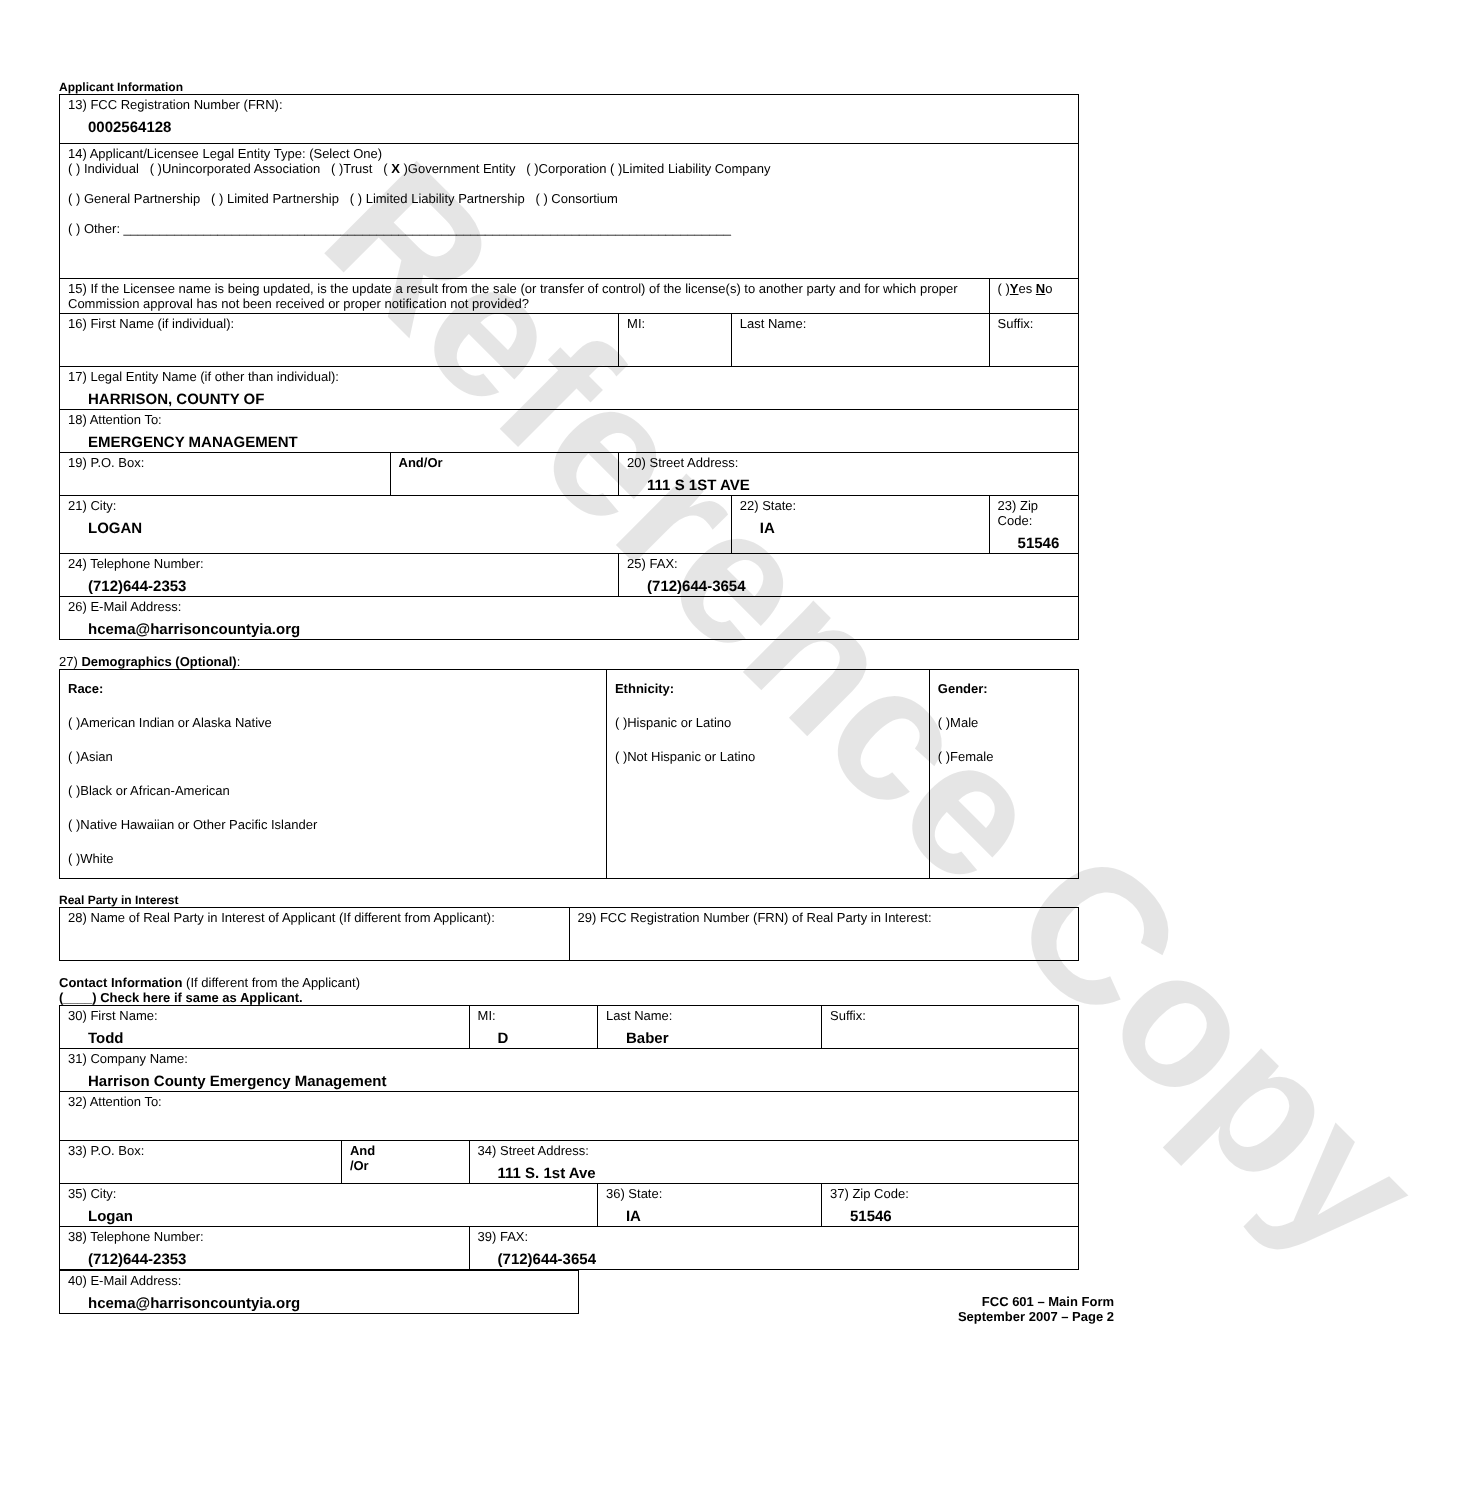Reference Copy
Applicant Information
| 13) FCC Registration Number (FRN): 0002564128 | | | | | |
| 14) Applicant/Licensee Legal Entity Type: (Select One) ( ) Individual ( )Unincorporated Association ( )Trust ( X )Government Entity ( )Corporation ( )Limited Liability Company ( ) General Partnership ( ) Limited Partnership ( ) Limited Liability Partnership ( ) Consortium ( ) Other: ____________________________________________________________________________________ | | | | | |
| 15) If the Licensee name is being updated, is the update a result from the sale (or transfer of control) of the license(s) to another party and for which proper Commission approval has not been received or proper notification not provided? | | | | | ( ) Y es N o |
| 16) First Name (if individual): | | MI: | Last Name: | | Suffix: |
| 17) Legal Entity Name (if other than individual): HARRISON, COUNTY OF | | | | | |
| 18) Attention To: EMERGENCY MANAGEMENT | | | | | |
| 19) P.O. Box: | And/Or | 20) Street Address: 111 S 1ST AVE | | | |
| 21) City: LOGAN | | | 22) State: IA | 23) Zip Code: 51546 | |
| 24) Telephone Number: (712)644-2353 | | 25) FAX: (712)644-3654 | | | |
| 26) E-Mail Address: hcema@harrisoncountyia.org | | | | | |
27) Demographics (Optional):
| Race: ( )American Indian or Alaska Native ( )Asian ( )Black or African-American ( )Native Hawaiian or Other Pacific Islander ( )White | Ethnicity: ( )Hispanic or Latino ( )Not Hispanic or Latino | Gender: ( )Male ( )Female |
Real Party in Interest
| 28) Name of Real Party in Interest of Applicant (If different from Applicant): | 29) FCC Registration Number (FRN) of Real Party in Interest: |
Contact Information (If different from the Applicant)
(____) Check here if same as Applicant.
| 30) First Name: Todd | | MI: D | Last Name: Baber | | Suffix: |
| 31) Company Name: Harrison County Emergency Management | | | | | |
| 32) Attention To: | | | | | |
| 33) P.O. Box: | And /Or | 34) Street Address: 111 S. 1st Ave | | | |
| 35) City: Logan | | | 36) State: IA | 37) Zip Code: 51546 | |
| 38) Telephone Number: (712)644-2353 | | 39) FAX: (712)644-3654 | | | |
| 40) E-Mail Address: hcema@harrisoncountyia.org |
FCC 601 – Main Form
September 2007 – Page 2